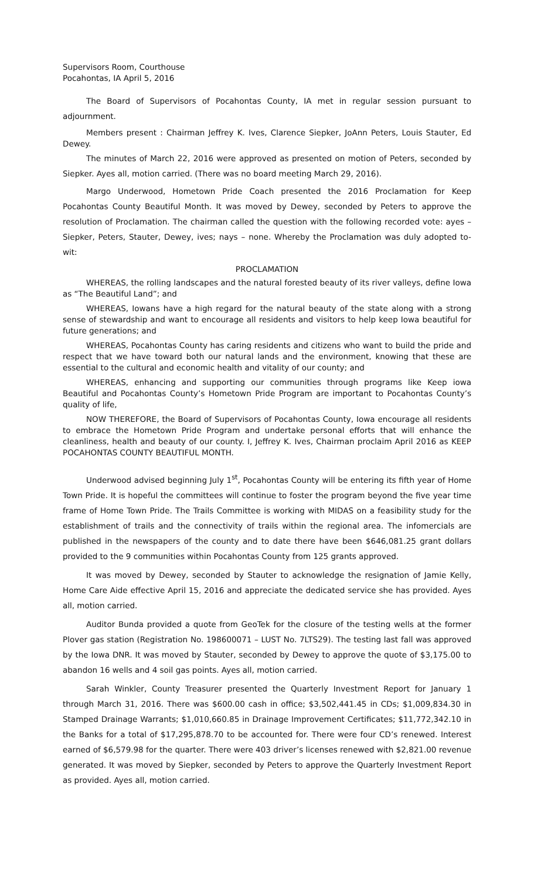Supervisors Room, Courthouse
Pocahontas, IA April 5, 2016
The Board of Supervisors of Pocahontas County, IA met in regular session pursuant to adjournment.
Members present : Chairman Jeffrey K. Ives, Clarence Siepker, JoAnn Peters, Louis Stauter, Ed Dewey.
The minutes of March 22, 2016 were approved as presented on motion of Peters, seconded by Siepker. Ayes all, motion carried. (There was no board meeting March 29, 2016).
Margo Underwood, Hometown Pride Coach presented the 2016 Proclamation for Keep Pocahontas County Beautiful Month. It was moved by Dewey, seconded by Peters to approve the resolution of Proclamation. The chairman called the question with the following recorded vote: ayes – Siepker, Peters, Stauter, Dewey, ives; nays – none. Whereby the Proclamation was duly adopted to-wit:
PROCLAMATION
WHEREAS, the rolling landscapes and the natural forested beauty of its river valleys, define Iowa as “The Beautiful Land”; and
WHEREAS, Iowans have a high regard for the natural beauty of the state along with a strong sense of stewardship and want to encourage all residents and visitors to help keep Iowa beautiful for future generations; and
WHEREAS, Pocahontas County has caring residents and citizens who want to build the pride and respect that we have toward both our natural lands and the environment, knowing that these are essential to the cultural and economic health and vitality of our county; and
WHEREAS, enhancing and supporting our communities through programs like Keep iowa Beautiful and Pocahontas County’s Hometown Pride Program are important to Pocahontas County’s quality of life,
NOW THEREFORE, the Board of Supervisors of Pocahontas County, Iowa encourage all residents to embrace the Hometown Pride Program and undertake personal efforts that will enhance the cleanliness, health and beauty of our county. I, Jeffrey K. Ives, Chairman proclaim April 2016 as KEEP POCAHONTAS COUNTY BEAUTIFUL MONTH.
Underwood advised beginning July 1<sup>st</sup>, Pocahontas County will be entering its fifth year of Home Town Pride. It is hopeful the committees will continue to foster the program beyond the five year time frame of Home Town Pride. The Trails Committee is working with MIDAS on a feasibility study for the establishment of trails and the connectivity of trails within the regional area. The infomercials are published in the newspapers of the county and to date there have been $646,081.25 grant dollars provided to the 9 communities within Pocahontas County from 125 grants approved.
It was moved by Dewey, seconded by Stauter to acknowledge the resignation of Jamie Kelly, Home Care Aide effective April 15, 2016 and appreciate the dedicated service she has provided. Ayes all, motion carried.
Auditor Bunda provided a quote from GeoTek for the closure of the testing wells at the former Plover gas station (Registration No. 198600071 – LUST No. 7LTS29). The testing last fall was approved by the Iowa DNR. It was moved by Stauter, seconded by Dewey to approve the quote of $3,175.00 to abandon 16 wells and 4 soil gas points. Ayes all, motion carried.
Sarah Winkler, County Treasurer presented the Quarterly Investment Report for January 1 through March 31, 2016. There was $600.00 cash in office; $3,502,441.45 in CDs; $1,009,834.30 in Stamped Drainage Warrants; $1,010,660.85 in Drainage Improvement Certificates; $11,772,342.10 in the Banks for a total of $17,295,878.70 to be accounted for. There were four CD’s renewed. Interest earned of $6,579.98 for the quarter. There were 403 driver’s licenses renewed with $2,821.00 revenue generated. It was moved by Siepker, seconded by Peters to approve the Quarterly Investment Report as provided. Ayes all, motion carried.